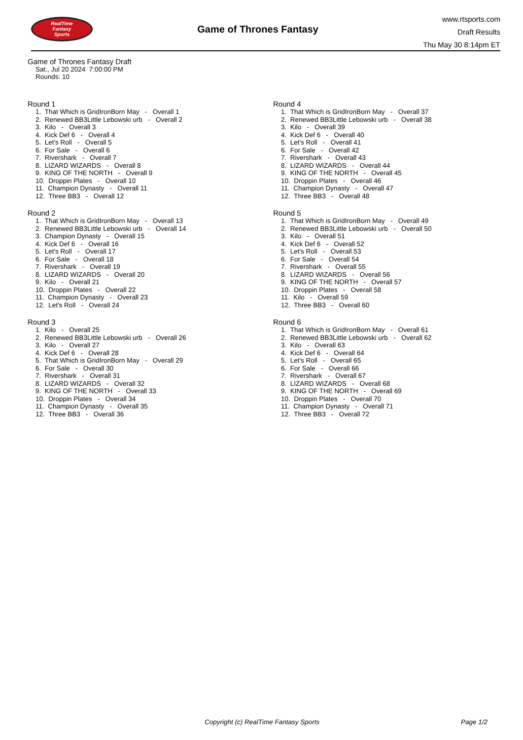RealTime
Fantasy
Sports
Game of Thrones Fantasy
www.rtsports.com
Draft Results
Thu May 30 8:14pm ET
Game of Thrones Fantasy Draft
Sat., Jul 20 2024 7:00:00 PM
Rounds: 10
Round 1
1. That Which is GridIronBorn May - Overall 1
2. Renewed BB3Little Lebowski urb - Overall 2
3. Kilo - Overall 3
4. Kick Def 6 - Overall 4
5. Let's Roll - Overall 5
6. For Sale - Overall 6
7. Rivershark - Overall 7
8. LIZARD WIZARDS - Overall 8
9. KING OF THE NORTH - Overall 9
10. Droppin Plates - Overall 10
11. Champion Dynasty - Overall 11
12. Three BB3 - Overall 12
Round 2
1. That Which is GridIronBorn May - Overall 13
2. Renewed BB3Little Lebowski urb - Overall 14
3. Champion Dynasty - Overall 15
4. Kick Def 6 - Overall 16
5. Let's Roll - Overall 17
6. For Sale - Overall 18
7. Rivershark - Overall 19
8. LIZARD WIZARDS - Overall 20
9. Kilo - Overall 21
10. Droppin Plates - Overall 22
11. Champion Dynasty - Overall 23
12. Let's Roll - Overall 24
Round 3
1. Kilo - Overall 25
2. Renewed BB3Little Lebowski urb - Overall 26
3. Kilo - Overall 27
4. Kick Def 6 - Overall 28
5. That Which is GridIronBorn May - Overall 29
6. For Sale - Overall 30
7. Rivershark - Overall 31
8. LIZARD WIZARDS - Overall 32
9. KING OF THE NORTH - Overall 33
10. Droppin Plates - Overall 34
11. Champion Dynasty - Overall 35
12. Three BB3 - Overall 36
Round 4
1. That Which is GridIronBorn May - Overall 37
2. Renewed BB3Little Lebowski urb - Overall 38
3. Kilo - Overall 39
4. Kick Def 6 - Overall 40
5. Let's Roll - Overall 41
6. For Sale - Overall 42
7. Rivershark - Overall 43
8. LIZARD WIZARDS - Overall 44
9. KING OF THE NORTH - Overall 45
10. Droppin Plates - Overall 46
11. Champion Dynasty - Overall 47
12. Three BB3 - Overall 48
Round 5
1. That Which is GridIronBorn May - Overall 49
2. Renewed BB3Little Lebowski urb - Overall 50
3. Kilo - Overall 51
4. Kick Def 6 - Overall 52
5. Let's Roll - Overall 53
6. For Sale - Overall 54
7. Rivershark - Overall 55
8. LIZARD WIZARDS - Overall 56
9. KING OF THE NORTH - Overall 57
10. Droppin Plates - Overall 58
11. Kilo - Overall 59
12. Three BB3 - Overall 60
Round 6
1. That Which is GridIronBorn May - Overall 61
2. Renewed BB3Little Lebowski urb - Overall 62
3. Kilo - Overall 63
4. Kick Def 6 - Overall 64
5. Let's Roll - Overall 65
6. For Sale - Overall 66
7. Rivershark - Overall 67
8. LIZARD WIZARDS - Overall 68
9. KING OF THE NORTH - Overall 69
10. Droppin Plates - Overall 70
11. Champion Dynasty - Overall 71
12. Three BB3 - Overall 72
Copyright (c) RealTime Fantasy Sports
Page 1/2